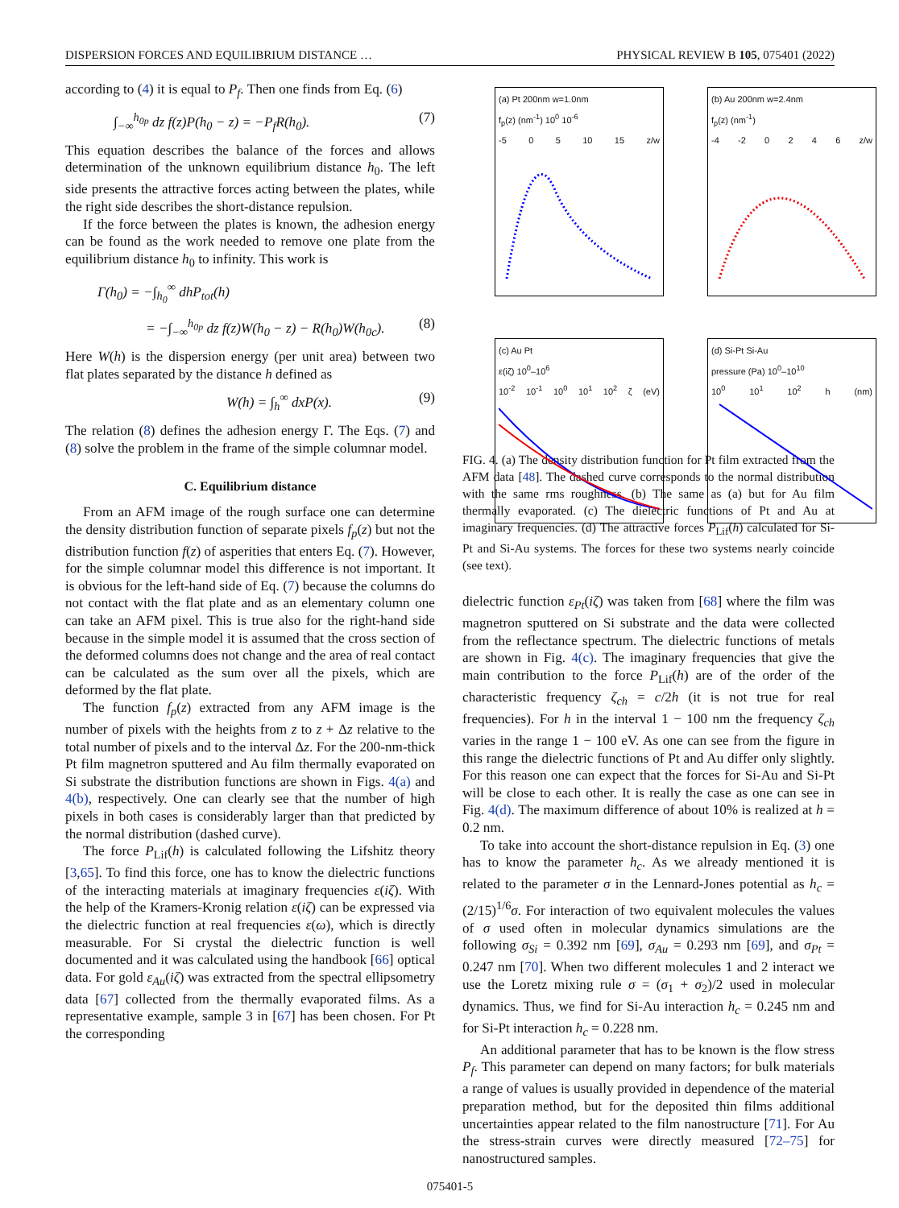DISPERSION FORCES AND EQUILIBRIUM DISTANCE … PHYSICAL REVIEW B 105, 075401 (2022)
according to (4) it is equal to P<sub>f</sub>. Then one finds from Eq. (6)
∫<sub>−∞</sub><sup>h<sub>0p</sub></sup> dz f(z)P(h<sub>0</sub> − z) = −P<sub>f</sub>R(h<sub>0</sub>). (7)
This equation describes the balance of the forces and allows determination of the unknown equilibrium distance h<sub>0</sub>. The left side presents the attractive forces acting between the plates, while the right side describes the short-distance repulsion.
If the force between the plates is known, the adhesion energy can be found as the work needed to remove one plate from the equilibrium distance h<sub>0</sub> to infinity. This work is
Γ(h<sub>0</sub>) = −∫<sub>h<sub>0</sub></sub><sup>∞</sup> dhP<sub>tot</sub>(h)
= −∫<sub>−∞</sub><sup>h<sub>0p</sub></sup> dz f(z)W(h<sub>0</sub> − z) − R(h<sub>0</sub>)W(h<sub>0c</sub>). (8)
Here W(h) is the dispersion energy (per unit area) between two flat plates separated by the distance h defined as
W(h) = ∫<sub>h</sub><sup>∞</sup> dxP(x). (9)
The relation (8) defines the adhesion energy Γ. The Eqs. (7) and (8) solve the problem in the frame of the simple columnar model.
C. Equilibrium distance
From an AFM image of the rough surface one can determine the density distribution function of separate pixels f<sub>p</sub>(z) but not the distribution function f(z) of asperities that enters Eq. (7). However, for the simple columnar model this difference is not important. It is obvious for the left-hand side of Eq. (7) because the columns do not contact with the flat plate and as an elementary column one can take an AFM pixel. This is true also for the right-hand side because in the simple model it is assumed that the cross section of the deformed columns does not change and the area of real contact can be calculated as the sum over all the pixels, which are deformed by the flat plate.
The function f<sub>p</sub>(z) extracted from any AFM image is the number of pixels with the heights from z to z + Δz relative to the total number of pixels and to the interval Δz. For the 200-nm-thick Pt film magnetron sputtered and Au film thermally evaporated on Si substrate the distribution functions are shown in Figs. 4(a) and 4(b), respectively. One can clearly see that the number of high pixels in both cases is considerably larger than that predicted by the normal distribution (dashed curve).
The force P<sub>Lif</sub>(h) is calculated following the Lifshitz theory [3,65]. To find this force, one has to know the dielectric functions of the interacting materials at imaginary frequencies ε(iζ). With the help of the Kramers-Kronig relation ε(iζ) can be expressed via the dielectric function at real frequencies ε(ω), which is directly measurable. For Si crystal the dielectric function is well documented and it was calculated using the handbook [66] optical data. For gold ε<sub>Au</sub>(iζ) was extracted from the spectral ellipsometry data [67] collected from the thermally evaporated films. As a representative example, sample 3 in [67] has been chosen. For Pt the corresponding
(a) Pt 200nm w=1.0nm
f<sub>p</sub>(z) (nm<sup>-1</sup>) 10<sup>0</sup> 10<sup>-6</sup>
-5 0 5 10 15 z/w
(b) Au 200nm w=2.4nm
f<sub>p</sub>(z) (nm<sup>-1</sup>)
-4 -2 0 2 4 6 z/w
(c) Au Pt
ε(iζ) 10<sup>0</sup>–10<sup>6</sup>
10<sup>-2</sup> 10<sup>-1</sup> 10<sup>0</sup> 10<sup>1</sup> 10<sup>2</sup> ζ (eV)
(d) Si-Pt Si-Au
pressure (Pa) 10<sup>0</sup>–10<sup>10</sup>
10<sup>0</sup> 10<sup>1</sup> 10<sup>2</sup> h (nm)
FIG. 4. (a) The density distribution function for Pt film extracted from the AFM data [48]. The dashed curve corresponds to the normal distribution with the same rms roughness. (b) The same as (a) but for Au film thermally evaporated. (c) The dielectric functions of Pt and Au at imaginary frequencies. (d) The attractive forces P<sub>Lif</sub>(h) calculated for Si-Pt and Si-Au systems. The forces for these two systems nearly coincide (see text).
dielectric function ε<sub>Pt</sub>(iζ) was taken from [68] where the film was magnetron sputtered on Si substrate and the data were collected from the reflectance spectrum. The dielectric functions of metals are shown in Fig. 4(c). The imaginary frequencies that give the main contribution to the force P<sub>Lif</sub>(h) are of the order of the characteristic frequency ζ<sub>ch</sub> = c/2h (it is not true for real frequencies). For h in the interval 1 − 100 nm the frequency ζ<sub>ch</sub> varies in the range 1 − 100 eV. As one can see from the figure in this range the dielectric functions of Pt and Au differ only slightly. For this reason one can expect that the forces for Si-Au and Si-Pt will be close to each other. It is really the case as one can see in Fig. 4(d). The maximum difference of about 10% is realized at h = 0.2 nm.
To take into account the short-distance repulsion in Eq. (3) one has to know the parameter h<sub>c</sub>. As we already mentioned it is related to the parameter σ in the Lennard-Jones potential as h<sub>c</sub> = (2/15)<sup>1/6</sup>σ. For interaction of two equivalent molecules the values of σ used often in molecular dynamics simulations are the following σ<sub>Si</sub> = 0.392 nm [69], σ<sub>Au</sub> = 0.293 nm [69], and σ<sub>Pt</sub> = 0.247 nm [70]. When two different molecules 1 and 2 interact we use the Loretz mixing rule σ = (σ<sub>1</sub> + σ<sub>2</sub>)/2 used in molecular dynamics. Thus, we find for Si-Au interaction h<sub>c</sub> = 0.245 nm and for Si-Pt interaction h<sub>c</sub> = 0.228 nm.
An additional parameter that has to be known is the flow stress P<sub>f</sub>. This parameter can depend on many factors; for bulk materials a range of values is usually provided in dependence of the material preparation method, but for the deposited thin films additional uncertainties appear related to the film nanostructure [71]. For Au the stress-strain curves were directly measured [72–75] for nanostructured samples.
075401-5